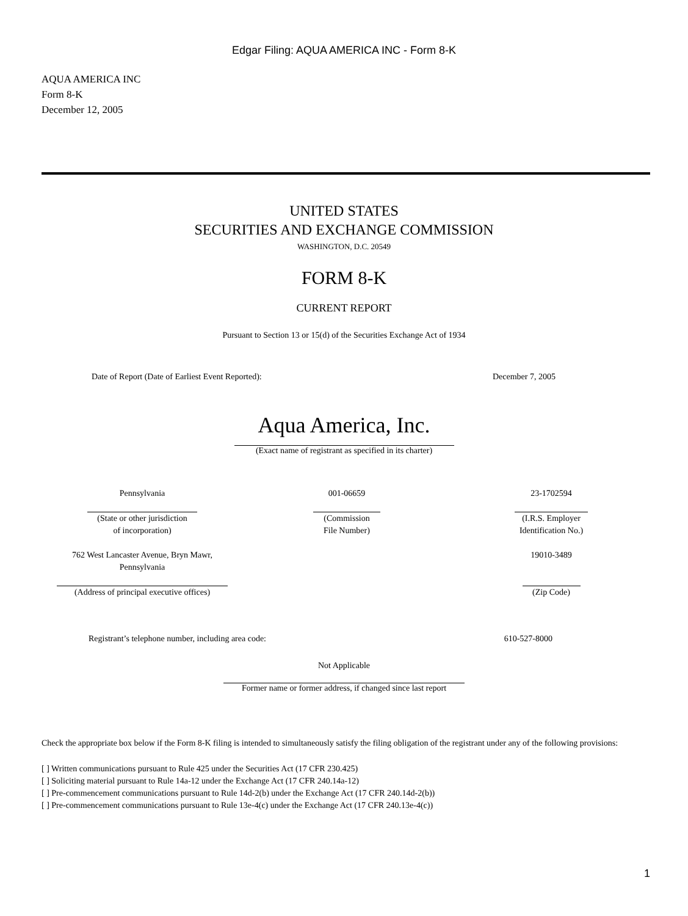Edgar Filing: AQUA AMERICA INC - Form 8-K
AQUA AMERICA INC
Form 8-K
December 12, 2005
UNITED STATES
SECURITIES AND EXCHANGE COMMISSION
WASHINGTON, D.C. 20549
FORM 8-K
CURRENT REPORT
Pursuant to Section 13 or 15(d) of the Securities Exchange Act of 1934
| Date of Report (Date of Earliest Event Reported): | December 7, 2005 |
Aqua America, Inc.
(Exact name of registrant as specified in its charter)
| Pennsylvania | 001-06659 | 23-1702594 |
| (State or other jurisdiction of incorporation) | (Commission File Number) | (I.R.S. Employer Identification No.) |
| 762 West Lancaster Avenue, Bryn Mawr, Pennsylvania | | 19010-3489 |
| (Address of principal executive offices) | | (Zip Code) |
| Registrant’s telephone number, including area code: | 610-527-8000 |
Not Applicable
Former name or former address, if changed since last report
Check the appropriate box below if the Form 8-K filing is intended to simultaneously satisfy the filing obligation of the registrant under any of the following provisions:
[ ] Written communications pursuant to Rule 425 under the Securities Act (17 CFR 230.425)
[ ] Soliciting material pursuant to Rule 14a-12 under the Exchange Act (17 CFR 240.14a-12)
[ ] Pre-commencement communications pursuant to Rule 14d-2(b) under the Exchange Act (17 CFR 240.14d-2(b))
[ ] Pre-commencement communications pursuant to Rule 13e-4(c) under the Exchange Act (17 CFR 240.13e-4(c))
1